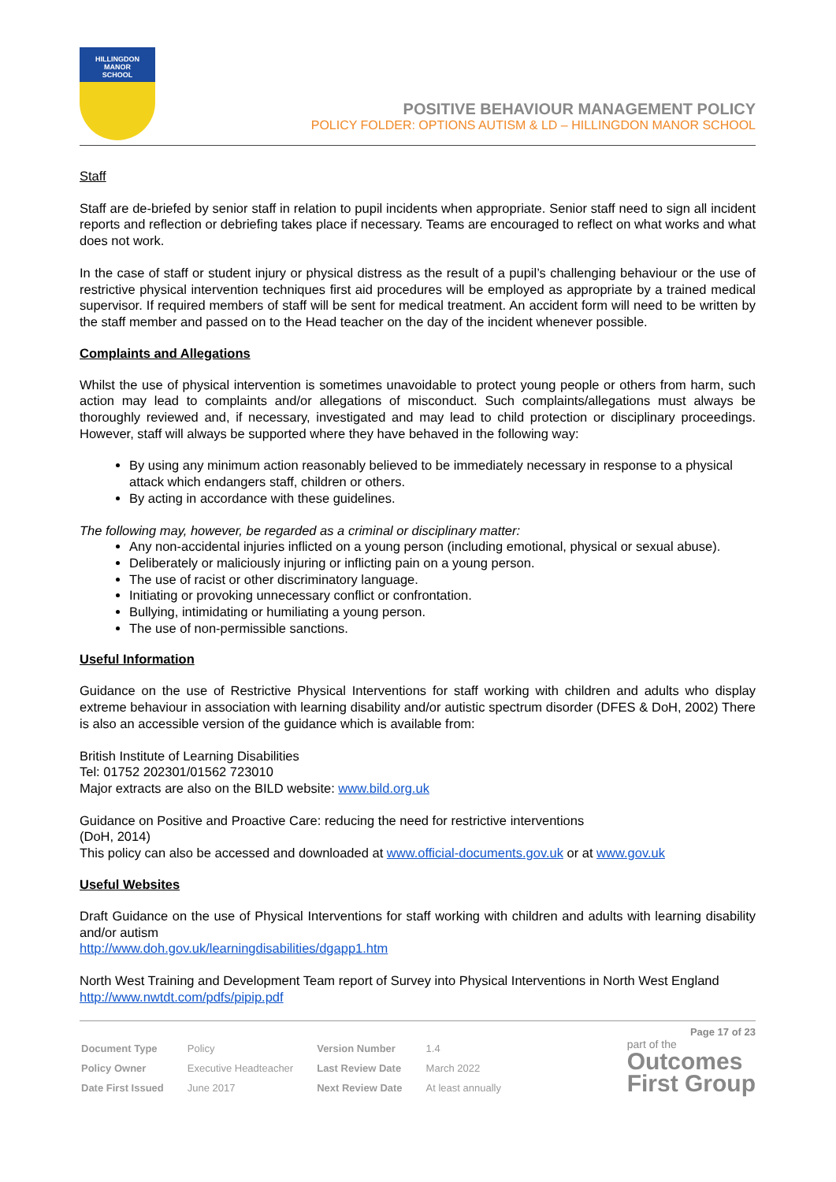HILLINGDON
MANOR
SCHOOL
POSITIVE BEHAVIOUR MANAGEMENT POLICY
POLICY FOLDER: OPTIONS AUTISM & LD – HILLINGDON MANOR SCHOOL
Staff
Staff are de-briefed by senior staff in relation to pupil incidents when appropriate. Senior staff need to sign all incident reports and reflection or debriefing takes place if necessary. Teams are encouraged to reflect on what works and what does not work.
In the case of staff or student injury or physical distress as the result of a pupil’s challenging behaviour or the use of restrictive physical intervention techniques first aid procedures will be employed as appropriate by a trained medical supervisor. If required members of staff will be sent for medical treatment. An accident form will need to be written by the staff member and passed on to the Head teacher on the day of the incident whenever possible.
Complaints and Allegations
Whilst the use of physical intervention is sometimes unavoidable to protect young people or others from harm, such action may lead to complaints and/or allegations of misconduct. Such complaints/allegations must always be thoroughly reviewed and, if necessary, investigated and may lead to child protection or disciplinary proceedings. However, staff will always be supported where they have behaved in the following way:
By using any minimum action reasonably believed to be immediately necessary in response to a physical attack which endangers staff, children or others.
By acting in accordance with these guidelines.
The following may, however, be regarded as a criminal or disciplinary matter:
Any non-accidental injuries inflicted on a young person (including emotional, physical or sexual abuse).
Deliberately or maliciously injuring or inflicting pain on a young person.
The use of racist or other discriminatory language.
Initiating or provoking unnecessary conflict or confrontation.
Bullying, intimidating or humiliating a young person.
The use of non-permissible sanctions.
Useful Information
Guidance on the use of Restrictive Physical Interventions for staff working with children and adults who display extreme behaviour in association with learning disability and/or autistic spectrum disorder (DFES & DoH, 2002) There is also an accessible version of the guidance which is available from:
British Institute of Learning Disabilities
Tel: 01752 202301/01562 723010
Major extracts are also on the BILD website: www.bild.org.uk
Guidance on Positive and Proactive Care: reducing the need for restrictive interventions
(DoH, 2014)
This policy can also be accessed and downloaded at www.official-documents.gov.uk or at www.gov.uk
Useful Websites
Draft Guidance on the use of Physical Interventions for staff working with children and adults with learning disability and/or autism
http://www.doh.gov.uk/learningdisabilities/dgapp1.htm
North West Training and Development Team report of Survey into Physical Interventions in North West England
http://www.nwtdt.com/pdfs/pipip.pdf
Page 17 of 23
| Document Type | Policy | Version Number | 1.4 |
| Policy Owner | Executive Headteacher | Last Review Date | March 2022 |
| Date First Issued | June 2017 | Next Review Date | At least annually |
part of the
Outcomes
First Group